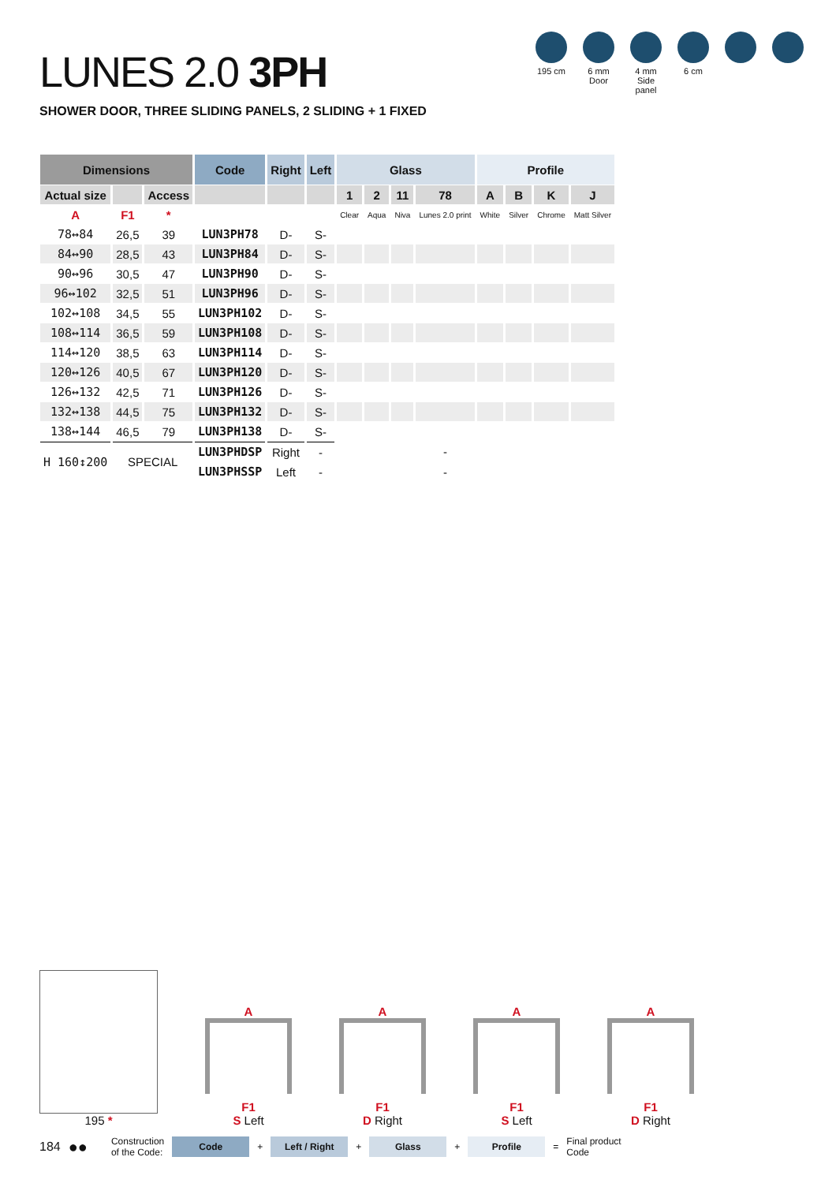LUNES 2.0 3PH
SHOWER DOOR, THREE SLIDING PANELS, 2 SLIDING + 1 FIXED
195 cm 6 mm Door
4 mm Side panel
6 cm
| Dimensions | | | Code | Right | Left | Glass | | | | Profile | | | |
| --- | --- | --- | --- | --- | --- | --- | --- | --- | --- | --- | --- | --- | --- |
| Actual size | | Access | | | | 1 | 2 | 11 | 78 | A | B | K | J |
| A | F1 | * | | | | Clear | Aqua | Niva | Lunes 2.0 print | White | Silver | Chrome | Matt Silver |
| 78↔84 | 26,5 | 39 | LUN3PH78 | D- | S- | | | | | | | | |
| 84↔90 | 28,5 | 43 | LUN3PH84 | D- | S- | | | | | | | | |
| 90↔96 | 30,5 | 47 | LUN3PH90 | D- | S- | | | | | | | | |
| 96↔102 | 32,5 | 51 | LUN3PH96 | D- | S- | | | | | | | | |
| 102↔108 | 34,5 | 55 | LUN3PH102 | D- | S- | | | | | | | | |
| 108↔114 | 36,5 | 59 | LUN3PH108 | D- | S- | | | | | | | | |
| 114↔120 | 38,5 | 63 | LUN3PH114 | D- | S- | | | | | | | | |
| 120↔126 | 40,5 | 67 | LUN3PH120 | D- | S- | | | | | | | | |
| 126↔132 | 42,5 | 71 | LUN3PH126 | D- | S- | | | | | | | | |
| 132↔138 | 44,5 | 75 | LUN3PH132 | D- | S- | | | | | | | | |
| 138↔144 | 46,5 | 79 | LUN3PH138 | D- | S- | | | | | | | | |
| H 160↕200 | SPECIAL | | LUN3PHDSP | Right | - | | | | - | | | | |
| | | | LUN3PHSSP | Left | - | | | | - | | | | |
195 *
A
F1
S Left
A
F1
D Right
A
F1
S Left
A
F1
D Right
184 ●● Construction
of the Code:
Code
+
Left / Right
+
Glass
+
Profile
= Final product
Code